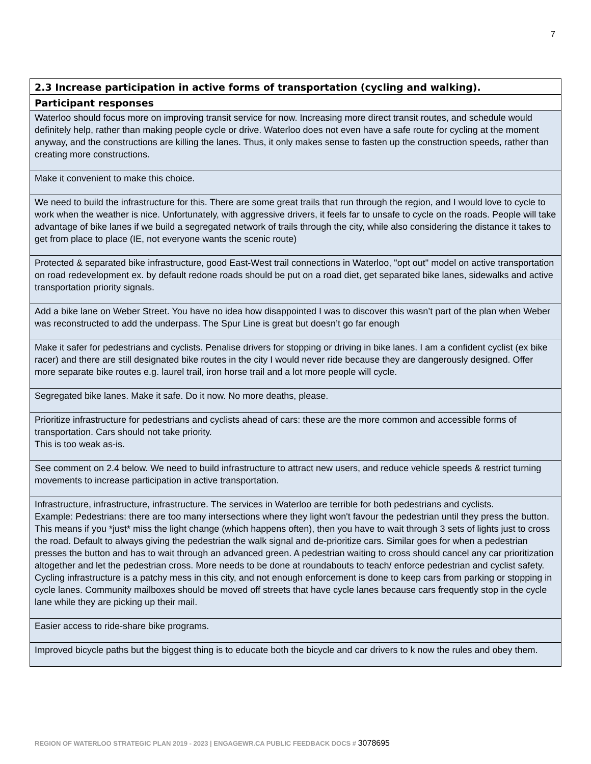7
| 2.3 Increase participation in active forms of transportation (cycling and walking). |
| --- |
| Participant responses |
| Waterloo should focus more on improving transit service for now. Increasing more direct transit routes, and schedule would definitely help, rather than making people cycle or drive. Waterloo does not even have a safe route for cycling at the moment anyway, and the constructions are killing the lanes. Thus, it only makes sense to fasten up the construction speeds, rather than creating more constructions. |
| Make it convenient to make this choice. |
| We need to build the infrastructure for this. There are some great trails that run through the region, and I would love to cycle to work when the weather is nice. Unfortunately, with aggressive drivers, it feels far to unsafe to cycle on the roads. People will take advantage of bike lanes if we build a segregated network of trails through the city, while also considering the distance it takes to get from place to place (IE, not everyone wants the scenic route) |
| Protected & separated bike infrastructure, good East-West trail connections in Waterloo, "opt out" model on active transportation on road redevelopment ex. by default redone roads should be put on a road diet, get separated bike lanes, sidewalks and active transportation priority signals. |
| Add a bike lane on Weber Street. You have no idea how disappointed I was to discover this wasn’t part of the plan when Weber was reconstructed to add the underpass. The Spur Line is great but doesn’t go far enough |
| Make it safer for pedestrians and cyclists. Penalise drivers for stopping or driving in bike lanes. I am a confident cyclist (ex bike racer) and there are still designated bike routes in the city I would never ride because they are dangerously designed. Offer more separate bike routes e.g. laurel trail, iron horse trail and a lot more people will cycle. |
| Segregated bike lanes. Make it safe. Do it now. No more deaths, please. |
| Prioritize infrastructure for pedestrians and cyclists ahead of cars: these are the more common and accessible forms of transportation. Cars should not take priority. This is too weak as-is. |
| See comment on 2.4 below. We need to build infrastructure to attract new users, and reduce vehicle speeds & restrict turning movements to increase participation in active transportation. |
| Infrastructure, infrastructure, infrastructure. The services in Waterloo are terrible for both pedestrians and cyclists. Example: Pedestrians: there are too many intersections where they light won't favour the pedestrian until they press the button. This means if you *just* miss the light change (which happens often), then you have to wait through 3 sets of lights just to cross the road. Default to always giving the pedestrian the walk signal and de-prioritize cars. Similar goes for when a pedestrian presses the button and has to wait through an advanced green. A pedestrian waiting to cross should cancel any car prioritization altogether and let the pedestrian cross. More needs to be done at roundabouts to teach/ enforce pedestrian and cyclist safety. Cycling infrastructure is a patchy mess in this city, and not enough enforcement is done to keep cars from parking or stopping in cycle lanes. Community mailboxes should be moved off streets that have cycle lanes because cars frequently stop in the cycle lane while they are picking up their mail. |
| Easier access to ride-share bike programs. |
| Improved bicycle paths but the biggest thing is to educate both the bicycle and car drivers to k now the rules and obey them. |
REGION OF WATERLOO STRATEGIC PLAN 2019 - 2023 | ENGAGEWR.CA PUBLIC FEEDBACK DOCS # 3078695